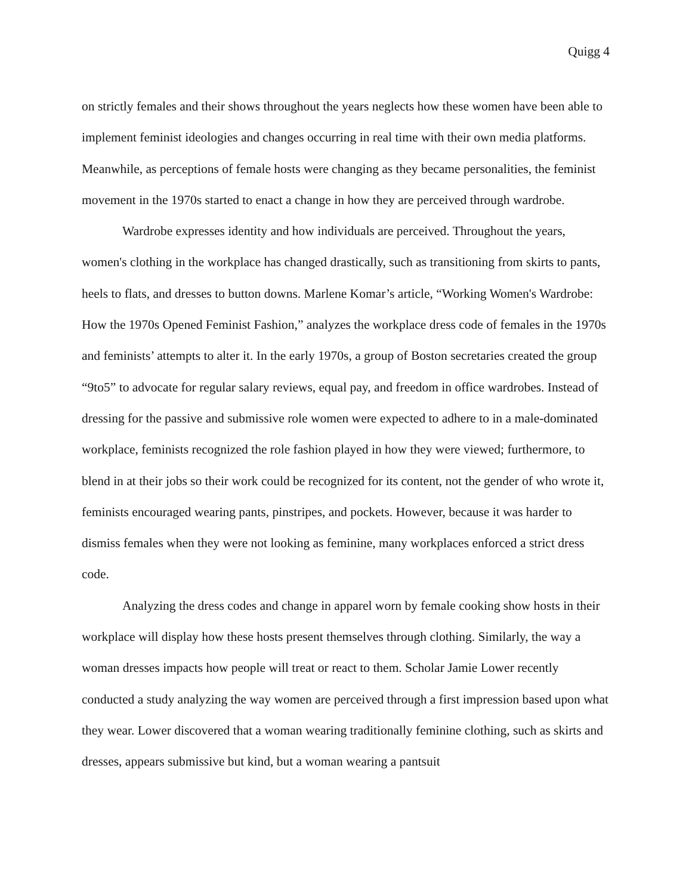Quigg 4
on strictly females and their shows throughout the years neglects how these women have been able to implement feminist ideologies and changes occurring in real time with their own media platforms. Meanwhile, as perceptions of female hosts were changing as they became personalities, the feminist movement in the 1970s started to enact a change in how they are perceived through wardrobe.
Wardrobe expresses identity and how individuals are perceived. Throughout the years, women's clothing in the workplace has changed drastically, such as transitioning from skirts to pants, heels to flats, and dresses to button downs. Marlene Komar’s article, “Working Women's Wardrobe: How the 1970s Opened Feminist Fashion,” analyzes the workplace dress code of females in the 1970s and feminists’ attempts to alter it. In the early 1970s, a group of Boston secretaries created the group “9to5” to advocate for regular salary reviews, equal pay, and freedom in office wardrobes. Instead of dressing for the passive and submissive role women were expected to adhere to in a male-dominated workplace, feminists recognized the role fashion played in how they were viewed; furthermore, to blend in at their jobs so their work could be recognized for its content, not the gender of who wrote it, feminists encouraged wearing pants, pinstripes, and pockets. However, because it was harder to dismiss females when they were not looking as feminine, many workplaces enforced a strict dress code.
Analyzing the dress codes and change in apparel worn by female cooking show hosts in their workplace will display how these hosts present themselves through clothing. Similarly, the way a woman dresses impacts how people will treat or react to them. Scholar Jamie Lower recently conducted a study analyzing the way women are perceived through a first impression based upon what they wear. Lower discovered that a woman wearing traditionally feminine clothing, such as skirts and dresses, appears submissive but kind, but a woman wearing a pantsuit